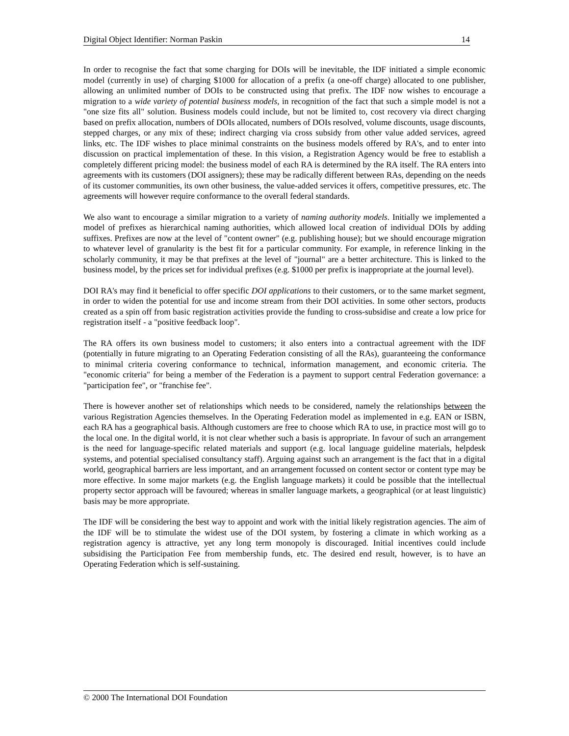Digital Object Identifier: Norman Paskin 14
In order to recognise the fact that some charging for DOIs will be inevitable, the IDF initiated a simple economic model (currently in use) of charging $1000 for allocation of a prefix (a one-off charge) allocated to one publisher, allowing an unlimited number of DOIs to be constructed using that prefix. The IDF now wishes to encourage a migration to a wide variety of potential business models, in recognition of the fact that such a simple model is not a "one size fits all" solution. Business models could include, but not be limited to, cost recovery via direct charging based on prefix allocation, numbers of DOIs allocated, numbers of DOIs resolved, volume discounts, usage discounts, stepped charges, or any mix of these; indirect charging via cross subsidy from other value added services, agreed links, etc. The IDF wishes to place minimal constraints on the business models offered by RA's, and to enter into discussion on practical implementation of these. In this vision, a Registration Agency would be free to establish a completely different pricing model: the business model of each RA is determined by the RA itself. The RA enters into agreements with its customers (DOI assigners); these may be radically different between RAs, depending on the needs of its customer communities, its own other business, the value-added services it offers, competitive pressures, etc. The agreements will however require conformance to the overall federal standards.
We also want to encourage a similar migration to a variety of naming authority models. Initially we implemented a model of prefixes as hierarchical naming authorities, which allowed local creation of individual DOIs by adding suffixes. Prefixes are now at the level of "content owner" (e.g. publishing house); but we should encourage migration to whatever level of granularity is the best fit for a particular community. For example, in reference linking in the scholarly community, it may be that prefixes at the level of "journal" are a better architecture. This is linked to the business model, by the prices set for individual prefixes (e.g. $1000 per prefix is inappropriate at the journal level).
DOI RA's may find it beneficial to offer specific DOI applications to their customers, or to the same market segment, in order to widen the potential for use and income stream from their DOI activities. In some other sectors, products created as a spin off from basic registration activities provide the funding to cross-subsidise and create a low price for registration itself - a "positive feedback loop".
The RA offers its own business model to customers; it also enters into a contractual agreement with the IDF (potentially in future migrating to an Operating Federation consisting of all the RAs), guaranteeing the conformance to minimal criteria covering conformance to technical, information management, and economic criteria. The "economic criteria" for being a member of the Federation is a payment to support central Federation governance: a "participation fee", or "franchise fee".
There is however another set of relationships which needs to be considered, namely the relationships between the various Registration Agencies themselves. In the Operating Federation model as implemented in e.g. EAN or ISBN, each RA has a geographical basis. Although customers are free to choose which RA to use, in practice most will go to the local one. In the digital world, it is not clear whether such a basis is appropriate. In favour of such an arrangement is the need for language-specific related materials and support (e.g. local language guideline materials, helpdesk systems, and potential specialised consultancy staff). Arguing against such an arrangement is the fact that in a digital world, geographical barriers are less important, and an arrangement focussed on content sector or content type may be more effective. In some major markets (e.g. the English language markets) it could be possible that the intellectual property sector approach will be favoured; whereas in smaller language markets, a geographical (or at least linguistic) basis may be more appropriate.
The IDF will be considering the best way to appoint and work with the initial likely registration agencies. The aim of the IDF will be to stimulate the widest use of the DOI system, by fostering a climate in which working as a registration agency is attractive, yet any long term monopoly is discouraged. Initial incentives could include subsidising the Participation Fee from membership funds, etc. The desired end result, however, is to have an Operating Federation which is self-sustaining.
© 2000 The International DOI Foundation